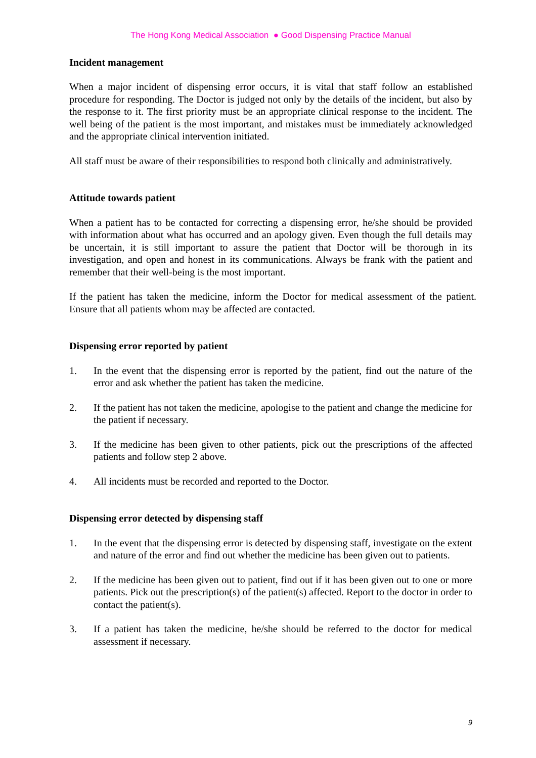The Hong Kong Medical Association ● Good Dispensing Practice Manual
Incident management
When a major incident of dispensing error occurs, it is vital that staff follow an established procedure for responding. The Doctor is judged not only by the details of the incident, but also by the response to it. The first priority must be an appropriate clinical response to the incident. The well being of the patient is the most important, and mistakes must be immediately acknowledged and the appropriate clinical intervention initiated.
All staff must be aware of their responsibilities to respond both clinically and administratively.
Attitude towards patient
When a patient has to be contacted for correcting a dispensing error, he/she should be provided with information about what has occurred and an apology given. Even though the full details may be uncertain, it is still important to assure the patient that Doctor will be thorough in its investigation, and open and honest in its communications. Always be frank with the patient and remember that their well-being is the most important.
If the patient has taken the medicine, inform the Doctor for medical assessment of the patient. Ensure that all patients whom may be affected are contacted.
Dispensing error reported by patient
1. In the event that the dispensing error is reported by the patient, find out the nature of the error and ask whether the patient has taken the medicine.
2. If the patient has not taken the medicine, apologise to the patient and change the medicine for the patient if necessary.
3. If the medicine has been given to other patients, pick out the prescriptions of the affected patients and follow step 2 above.
4. All incidents must be recorded and reported to the Doctor.
Dispensing error detected by dispensing staff
1. In the event that the dispensing error is detected by dispensing staff, investigate on the extent and nature of the error and find out whether the medicine has been given out to patients.
2. If the medicine has been given out to patient, find out if it has been given out to one or more patients. Pick out the prescription(s) of the patient(s) affected. Report to the doctor in order to contact the patient(s).
3. If a patient has taken the medicine, he/she should be referred to the doctor for medical assessment if necessary.
9